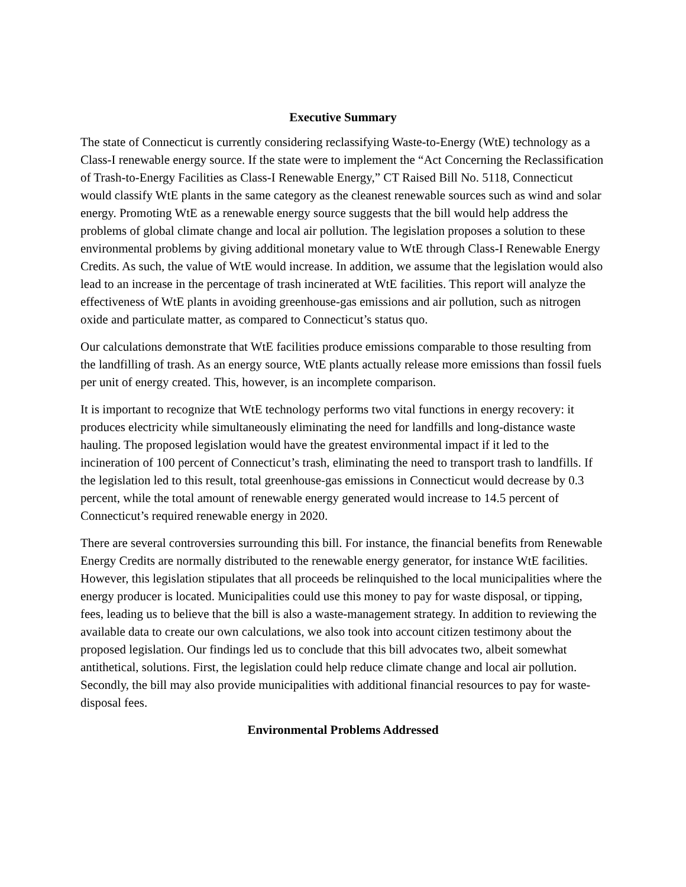Executive Summary
The state of Connecticut is currently considering reclassifying Waste-to-Energy (WtE) technology as a Class-I renewable energy source. If the state were to implement the “Act Concerning the Reclassification of Trash-to-Energy Facilities as Class-I Renewable Energy,” CT Raised Bill No. 5118, Connecticut would classify WtE plants in the same category as the cleanest renewable sources such as wind and solar energy. Promoting WtE as a renewable energy source suggests that the bill would help address the problems of global climate change and local air pollution. The legislation proposes a solution to these environmental problems by giving additional monetary value to WtE through Class-I Renewable Energy Credits. As such, the value of WtE would increase. In addition, we assume that the legislation would also lead to an increase in the percentage of trash incinerated at WtE facilities. This report will analyze the effectiveness of WtE plants in avoiding greenhouse-gas emissions and air pollution, such as nitrogen oxide and particulate matter, as compared to Connecticut’s status quo.
Our calculations demonstrate that WtE facilities produce emissions comparable to those resulting from the landfilling of trash. As an energy source, WtE plants actually release more emissions than fossil fuels per unit of energy created. This, however, is an incomplete comparison.
It is important to recognize that WtE technology performs two vital functions in energy recovery: it produces electricity while simultaneously eliminating the need for landfills and long-distance waste hauling. The proposed legislation would have the greatest environmental impact if it led to the incineration of 100 percent of Connecticut’s trash, eliminating the need to transport trash to landfills. If the legislation led to this result, total greenhouse-gas emissions in Connecticut would decrease by 0.3 percent, while the total amount of renewable energy generated would increase to 14.5 percent of Connecticut’s required renewable energy in 2020.
There are several controversies surrounding this bill. For instance, the financial benefits from Renewable Energy Credits are normally distributed to the renewable energy generator, for instance WtE facilities. However, this legislation stipulates that all proceeds be relinquished to the local municipalities where the energy producer is located. Municipalities could use this money to pay for waste disposal, or tipping, fees, leading us to believe that the bill is also a waste-management strategy. In addition to reviewing the available data to create our own calculations, we also took into account citizen testimony about the proposed legislation. Our findings led us to conclude that this bill advocates two, albeit somewhat antithetical, solutions. First, the legislation could help reduce climate change and local air pollution. Secondly, the bill may also provide municipalities with additional financial resources to pay for waste-disposal fees.
Environmental Problems Addressed